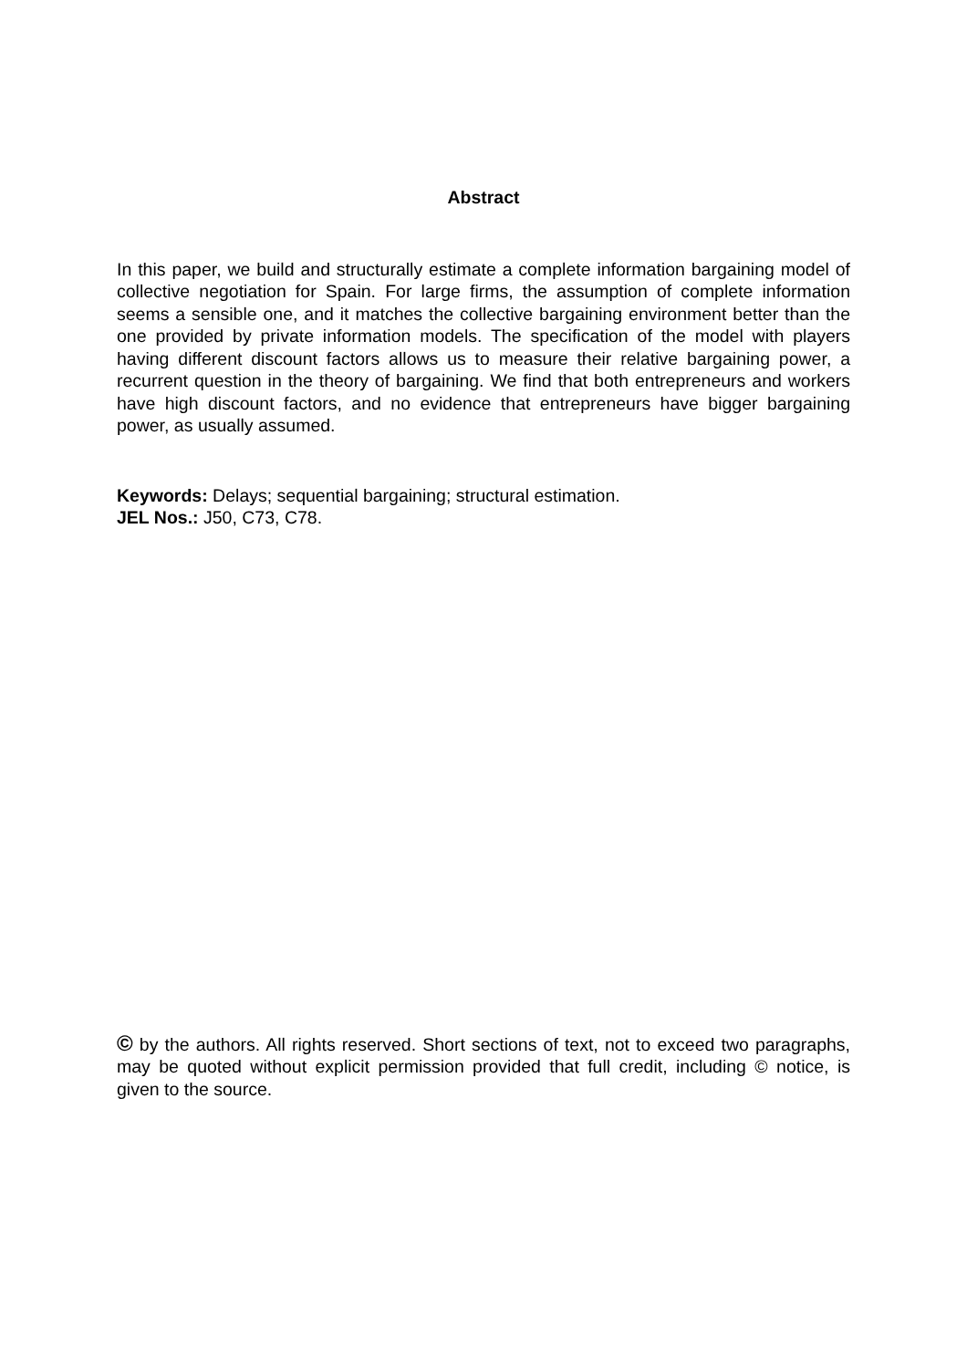Abstract
In this paper, we build and structurally estimate a complete information bargaining model of collective negotiation for Spain. For large firms, the assumption of complete information seems a sensible one, and it matches the collective bargaining environment better than the one provided by private information models. The specification of the model with players having different discount factors allows us to measure their relative bargaining power, a recurrent question in the theory of bargaining. We find that both entrepreneurs and workers have high discount factors, and no evidence that entrepreneurs have bigger bargaining power, as usually assumed.
Keywords: Delays; sequential bargaining; structural estimation.
JEL Nos.: J50, C73, C78.
© by the authors. All rights reserved. Short sections of text, not to exceed two paragraphs, may be quoted without explicit permission provided that full credit, including © notice, is given to the source.